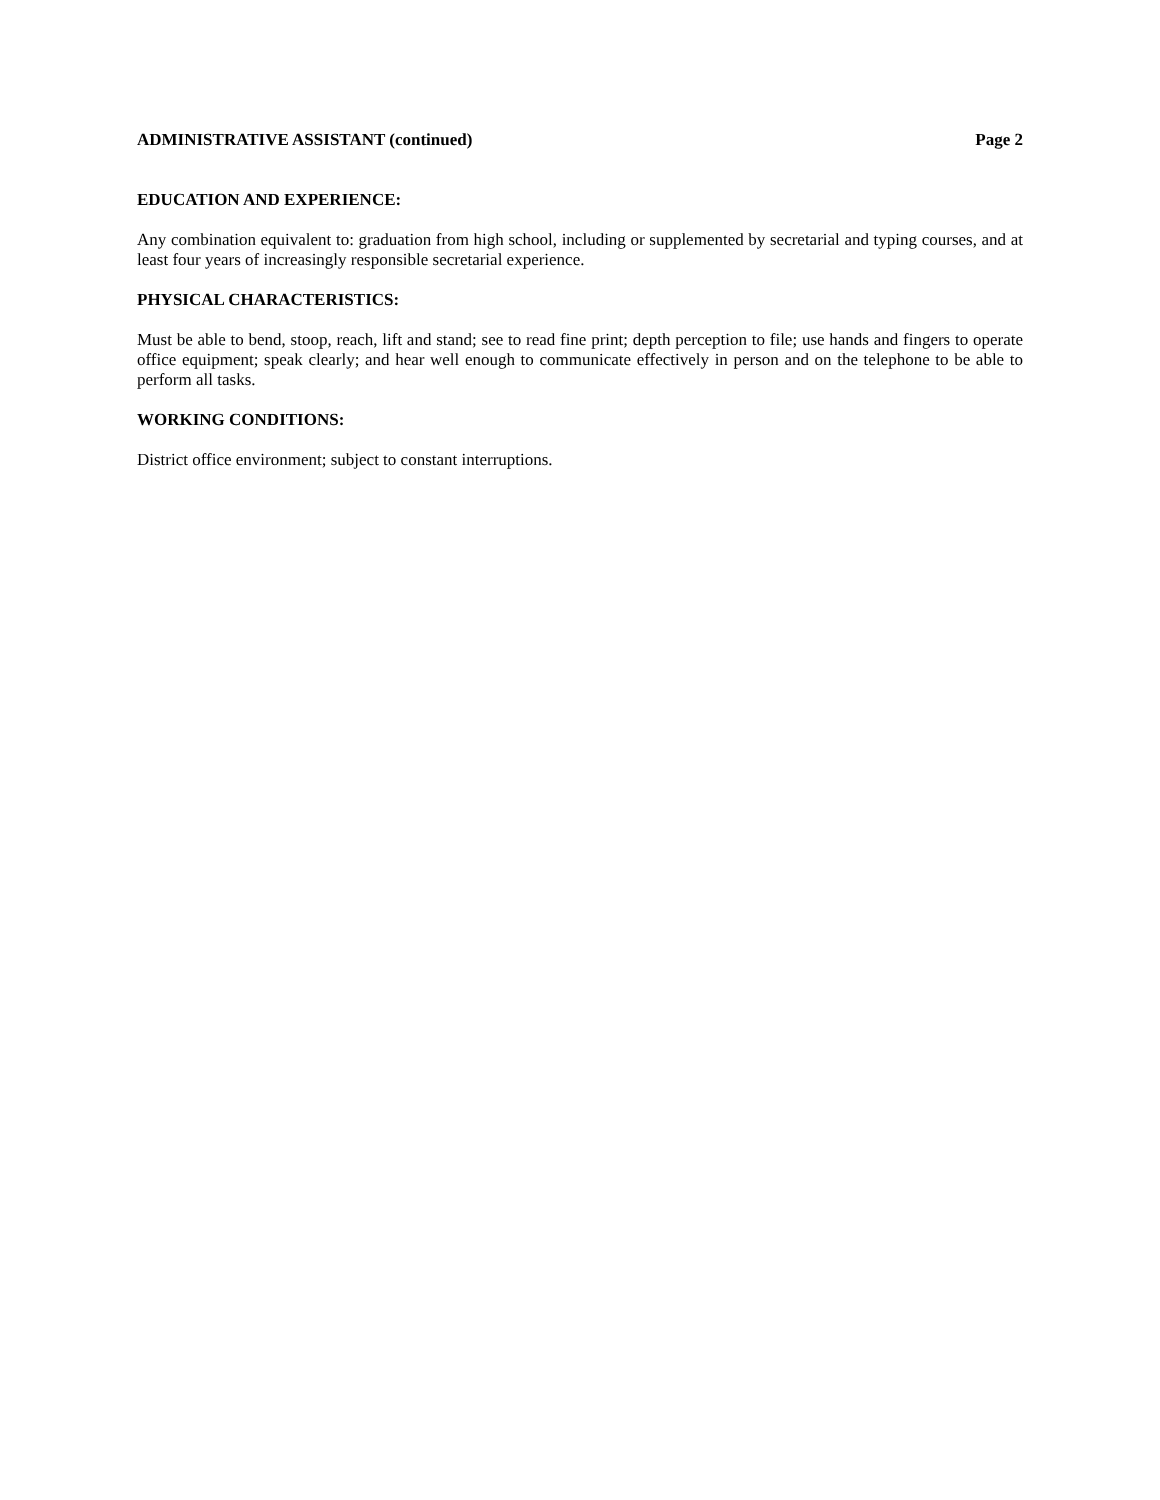ADMINISTRATIVE ASSISTANT (continued) Page 2
EDUCATION AND EXPERIENCE:
Any combination equivalent to: graduation from high school, including or supplemented by secretarial and typing courses, and at least four years of increasingly responsible secretarial experience.
PHYSICAL CHARACTERISTICS:
Must be able to bend, stoop, reach, lift and stand; see to read fine print; depth perception to file; use hands and fingers to operate office equipment; speak clearly; and hear well enough to communicate effectively in person and on the telephone to be able to perform all tasks.
WORKING CONDITIONS:
District office environment; subject to constant interruptions.